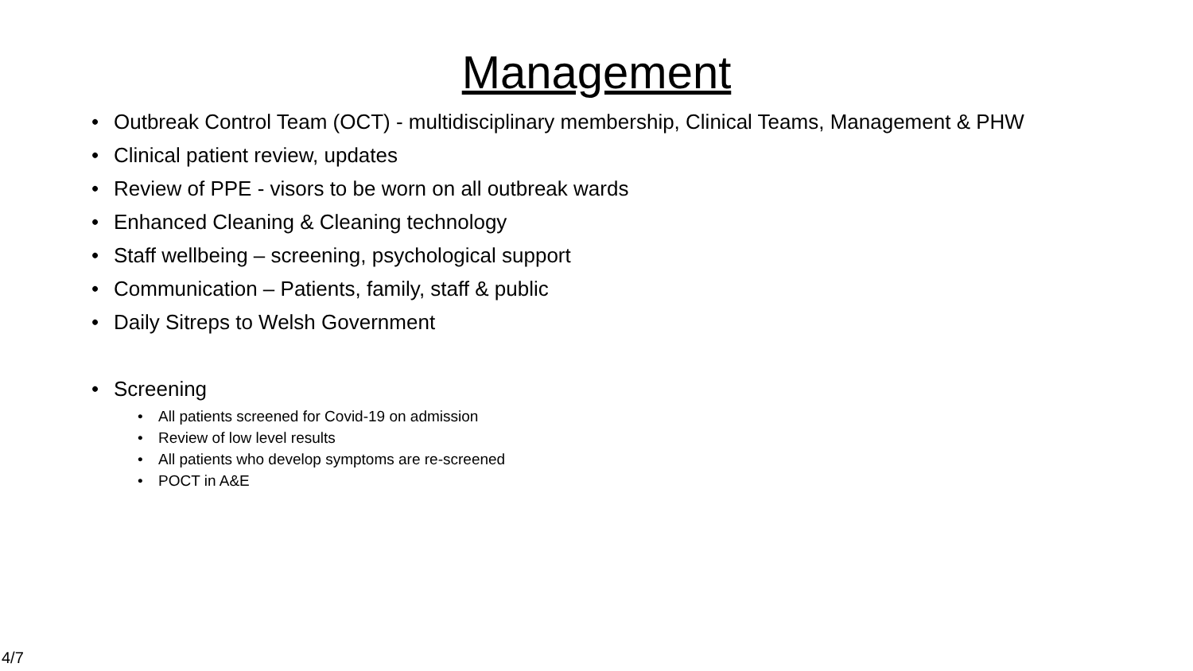Management
• Outbreak Control Team (OCT) - multidisciplinary membership, Clinical Teams, Management & PHW
• Clinical patient review, updates
• Review of PPE - visors to be worn on all outbreak wards
• Enhanced Cleaning & Cleaning technology
• Staff wellbeing – screening, psychological support
• Communication – Patients, family, staff & public
• Daily Sitreps to Welsh Government
• Screening
• All patients screened for Covid-19 on admission
• Review of low level results
• All patients who develop symptoms are re-screened
• POCT in A&E
4/7